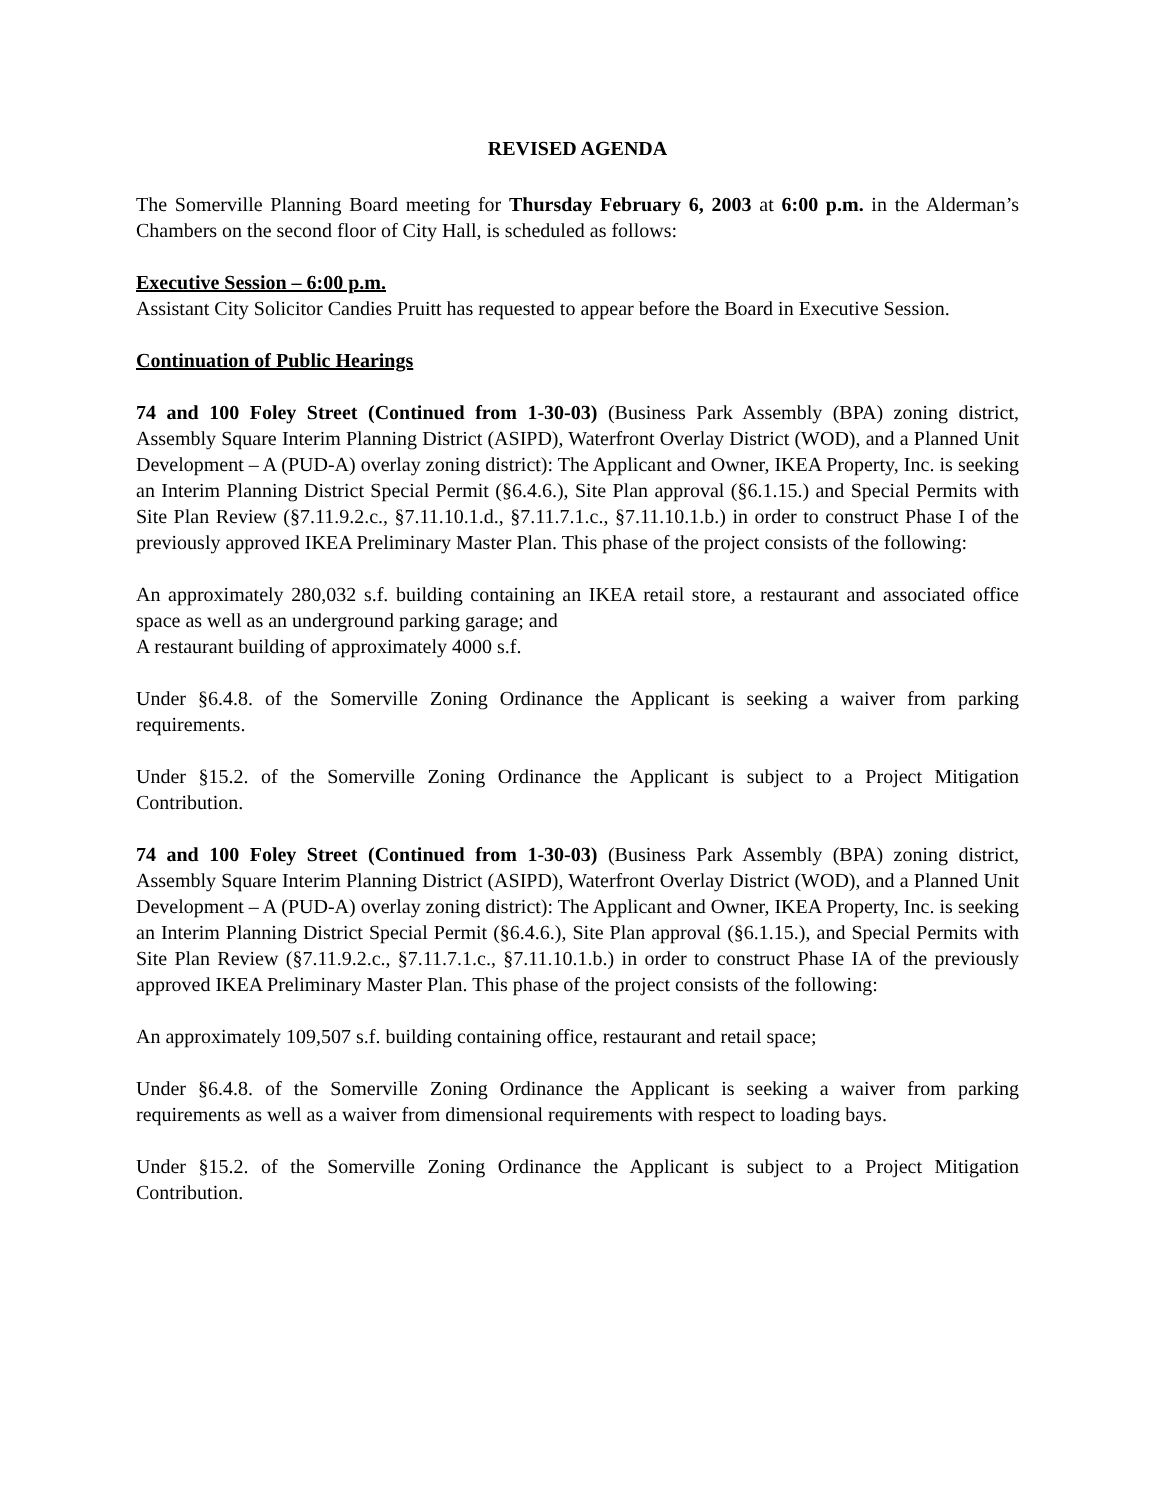REVISED AGENDA
The Somerville Planning Board meeting for Thursday February 6, 2003 at 6:00 p.m. in the Alderman’s Chambers on the second floor of City Hall, is scheduled as follows:
Executive Session – 6:00 p.m.
Assistant City Solicitor Candies Pruitt has requested to appear before the Board in Executive Session.
Continuation of Public Hearings
74 and 100 Foley Street (Continued from 1-30-03) (Business Park Assembly (BPA) zoning district, Assembly Square Interim Planning District (ASIPD), Waterfront Overlay District (WOD), and a Planned Unit Development – A (PUD-A) overlay zoning district): The Applicant and Owner, IKEA Property, Inc. is seeking an Interim Planning District Special Permit (§6.4.6.), Site Plan approval (§6.1.15.) and Special Permits with Site Plan Review (§7.11.9.2.c., §7.11.10.1.d., §7.11.7.1.c., §7.11.10.1.b.) in order to construct Phase I of the previously approved IKEA Preliminary Master Plan. This phase of the project consists of the following:
An approximately 280,032 s.f. building containing an IKEA retail store, a restaurant and associated office space as well as an underground parking garage; and
A restaurant building of approximately 4000 s.f.
Under §6.4.8. of the Somerville Zoning Ordinance the Applicant is seeking a waiver from parking requirements.
Under §15.2. of the Somerville Zoning Ordinance the Applicant is subject to a Project Mitigation Contribution.
74 and 100 Foley Street (Continued from 1-30-03) (Business Park Assembly (BPA) zoning district, Assembly Square Interim Planning District (ASIPD), Waterfront Overlay District (WOD), and a Planned Unit Development – A (PUD-A) overlay zoning district): The Applicant and Owner, IKEA Property, Inc. is seeking an Interim Planning District Special Permit (§6.4.6.), Site Plan approval (§6.1.15.), and Special Permits with Site Plan Review (§7.11.9.2.c., §7.11.7.1.c., §7.11.10.1.b.) in order to construct Phase IA of the previously approved IKEA Preliminary Master Plan. This phase of the project consists of the following:
An approximately 109,507 s.f. building containing office, restaurant and retail space;
Under §6.4.8. of the Somerville Zoning Ordinance the Applicant is seeking a waiver from parking requirements as well as a waiver from dimensional requirements with respect to loading bays.
Under §15.2. of the Somerville Zoning Ordinance the Applicant is subject to a Project Mitigation Contribution.